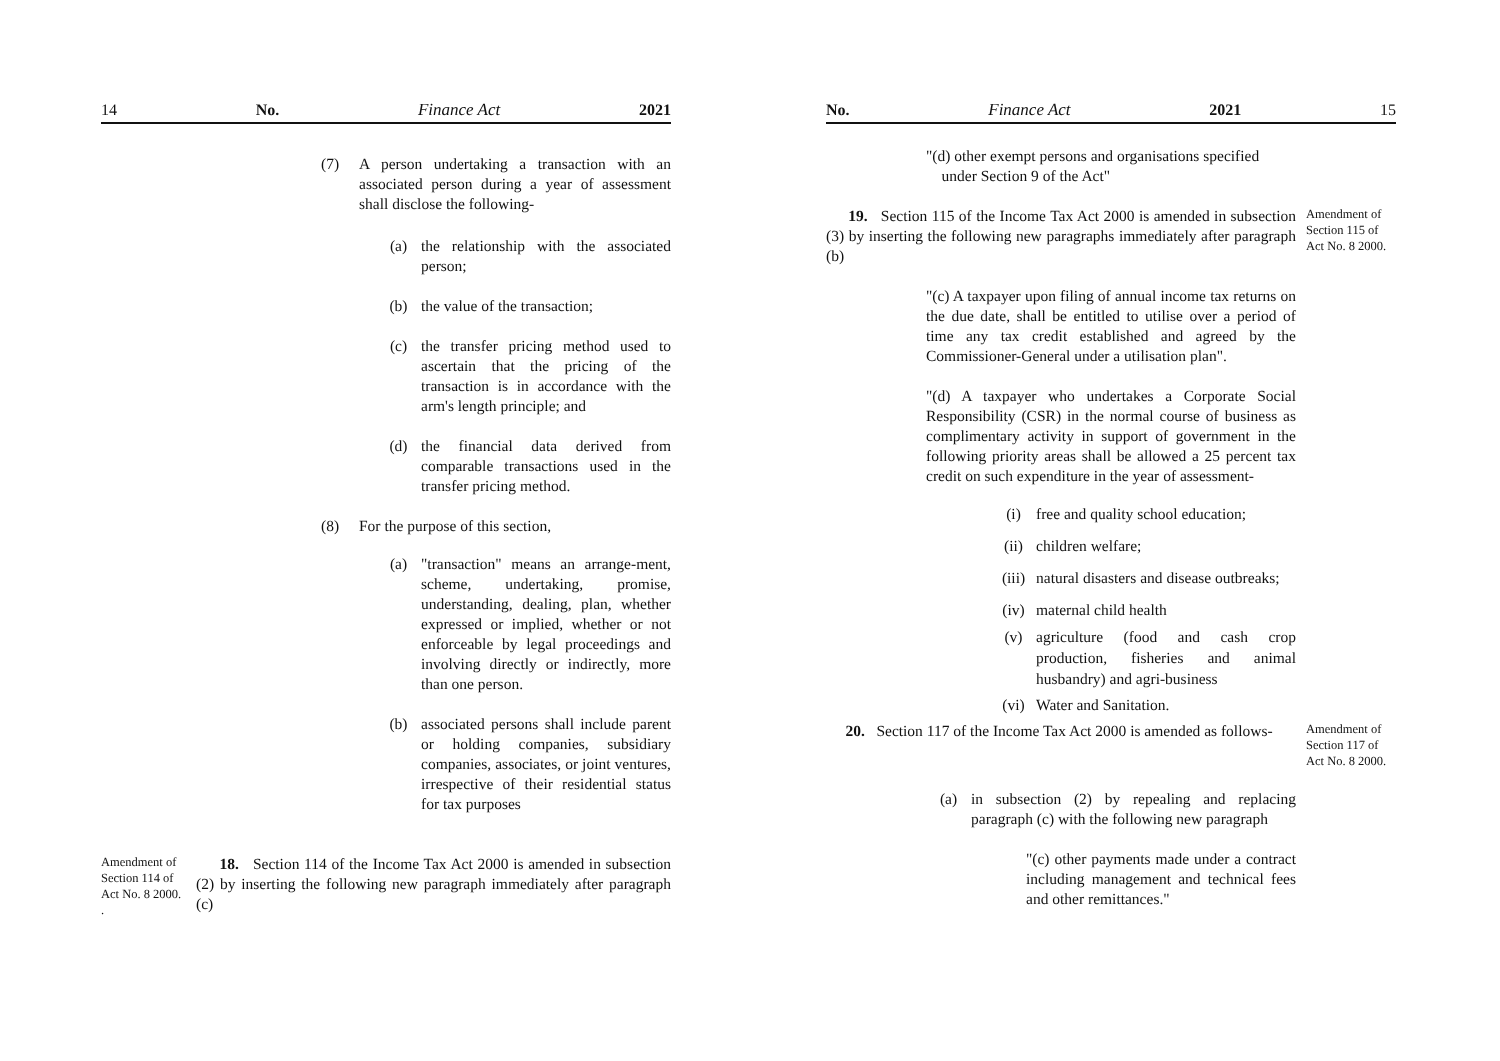14 No. Finance Act 2021
(7) A person undertaking a transaction with an associated person during a year of assessment shall disclose the following-
(a) the relationship with the associated person;
(b) the value of the transaction;
(c) the transfer pricing method used to ascertain that the pricing of the transaction is in accordance with the arm's length principle; and
(d) the financial data derived from comparable transactions used in the transfer pricing method.
(8) For the purpose of this section,
(a) "transaction" means an arrange-ment, scheme, undertaking, promise, understanding, dealing, plan, whether expressed or implied, whether or not enforceable by legal proceedings and involving directly or indirectly, more than one person.
(b) associated persons shall include parent or holding companies, subsidiary companies, associates, or joint ventures, irrespective of their residential status for tax purposes
Amendment of Section 114 of Act No. 8 2000. .
18. Section 114 of the Income Tax Act 2000 is amended in subsection (2) by inserting the following new paragraph immediately after paragraph (c)
No. Finance Act 2021 15
"(d) other exempt persons and organisations specified
under Section 9 of the Act"
19. Section 115 of the Income Tax Act 2000 is amended in subsection (3) by inserting the following new paragraphs immediately after paragraph (b)
Amendment of Section 115 of Act No. 8 2000.
"(c) A taxpayer upon filing of annual income tax returns on the due date, shall be entitled to utilise over a period of time any tax credit established and agreed by the Commissioner-General under a utilisation plan".
"(d) A taxpayer who undertakes a Corporate Social Responsibility (CSR) in the normal course of business as complimentary activity in support of government in the following priority areas shall be allowed a 25 percent tax credit on such expenditure in the year of assessment-
(i) free and quality school education;
(ii) children welfare;
(iii)
natural disasters and disease outbreaks;
(iv) maternal child health
(v) agriculture (food and cash crop production, fisheries and animal husbandry) and agri-business
(vi) Water and Sanitation.
20. Section 117 of the Income Tax Act 2000 is amended as follows-
Amendment of Section 117 of Act No. 8 2000.
(a) in subsection (2) by repealing and replacing paragraph (c) with the following new paragraph
"(c) other payments made under a contract including management and technical fees and other remittances."